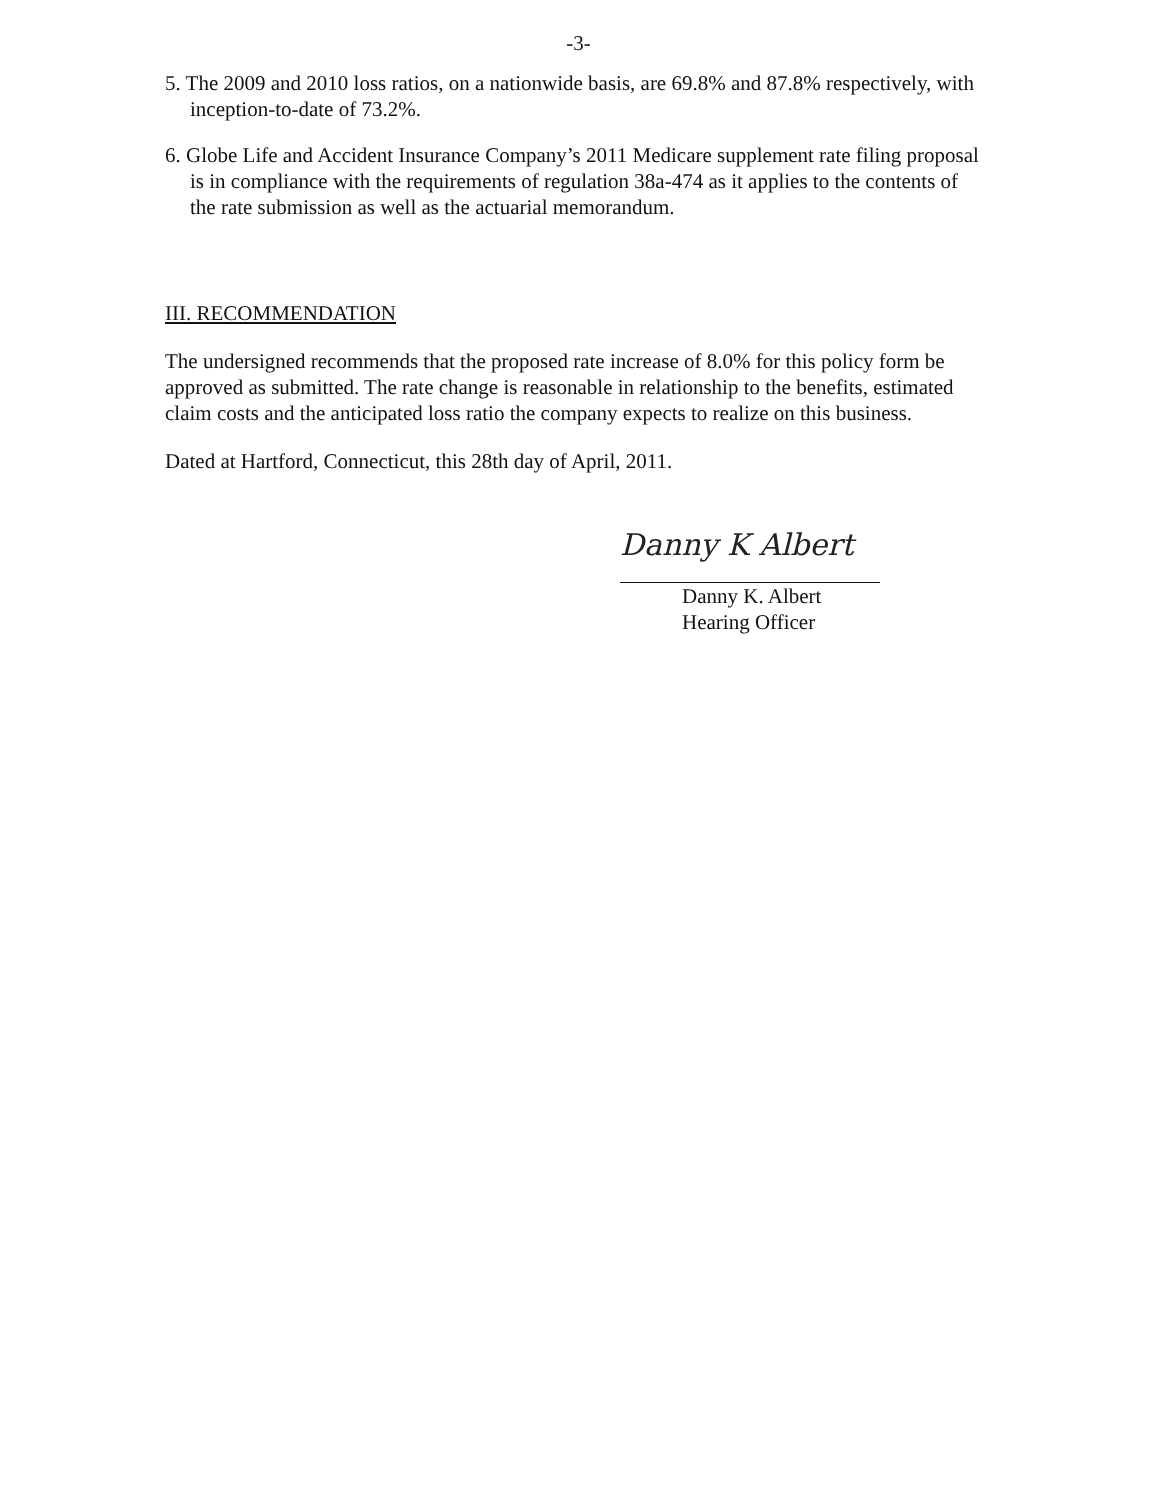-3-
5. The 2009 and 2010 loss ratios, on a nationwide basis, are 69.8% and 87.8% respectively, with inception-to-date of 73.2%.
6. Globe Life and Accident Insurance Company’s 2011 Medicare supplement rate filing proposal is in compliance with the requirements of regulation 38a-474 as it applies to the contents of the rate submission as well as the actuarial memorandum.
III. RECOMMENDATION
The undersigned recommends that the proposed rate increase of 8.0% for this policy form be approved as submitted. The rate change is reasonable in relationship to the benefits, estimated claim costs and the anticipated loss ratio the company expects to realize on this business.
Dated at Hartford, Connecticut, this 28th day of April, 2011.
Danny K Albert
Danny K. Albert
Hearing Officer